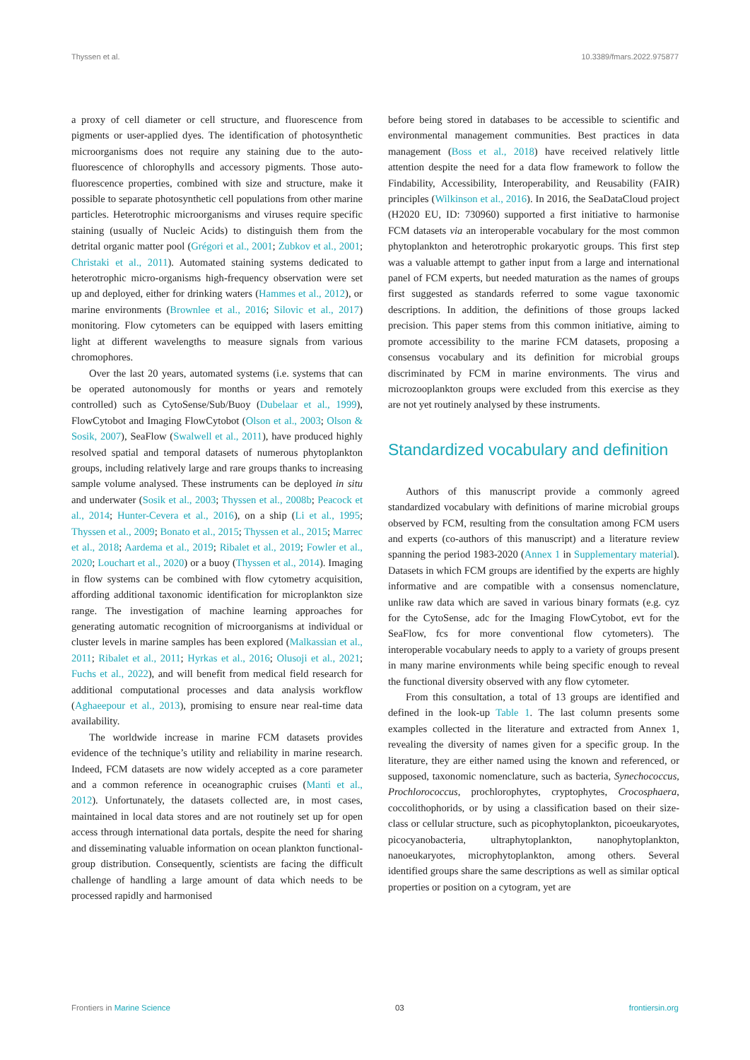Thyssen et al. 10.3389/fmars.2022.975877
a proxy of cell diameter or cell structure, and fluorescence from pigments or user-applied dyes. The identification of photosynthetic microorganisms does not require any staining due to the auto-fluorescence of chlorophylls and accessory pigments. Those auto-fluorescence properties, combined with size and structure, make it possible to separate photosynthetic cell populations from other marine particles. Heterotrophic microorganisms and viruses require specific staining (usually of Nucleic Acids) to distinguish them from the detrital organic matter pool (Grégori et al., 2001; Zubkov et al., 2001; Christaki et al., 2011). Automated staining systems dedicated to heterotrophic micro-organisms high-frequency observation were set up and deployed, either for drinking waters (Hammes et al., 2012), or marine environments (Brownlee et al., 2016; Silovic et al., 2017) monitoring. Flow cytometers can be equipped with lasers emitting light at different wavelengths to measure signals from various chromophores.
Over the last 20 years, automated systems (i.e. systems that can be operated autonomously for months or years and remotely controlled) such as CytoSense/Sub/Buoy (Dubelaar et al., 1999), FlowCytobot and Imaging FlowCytobot (Olson et al., 2003; Olson & Sosik, 2007), SeaFlow (Swalwell et al., 2011), have produced highly resolved spatial and temporal datasets of numerous phytoplankton groups, including relatively large and rare groups thanks to increasing sample volume analysed. These instruments can be deployed in situ and underwater (Sosik et al., 2003; Thyssen et al., 2008b; Peacock et al., 2014; Hunter-Cevera et al., 2016), on a ship (Li et al., 1995; Thyssen et al., 2009; Bonato et al., 2015; Thyssen et al., 2015; Marrec et al., 2018; Aardema et al., 2019; Ribalet et al., 2019; Fowler et al., 2020; Louchart et al., 2020) or a buoy (Thyssen et al., 2014). Imaging in flow systems can be combined with flow cytometry acquisition, affording additional taxonomic identification for microplankton size range. The investigation of machine learning approaches for generating automatic recognition of microorganisms at individual or cluster levels in marine samples has been explored (Malkassian et al., 2011; Ribalet et al., 2011; Hyrkas et al., 2016; Olusoji et al., 2021; Fuchs et al., 2022), and will benefit from medical field research for additional computational processes and data analysis workflow (Aghaeepour et al., 2013), promising to ensure near real-time data availability.
The worldwide increase in marine FCM datasets provides evidence of the technique’s utility and reliability in marine research. Indeed, FCM datasets are now widely accepted as a core parameter and a common reference in oceanographic cruises (Manti et al., 2012). Unfortunately, the datasets collected are, in most cases, maintained in local data stores and are not routinely set up for open access through international data portals, despite the need for sharing and disseminating valuable information on ocean plankton functional-group distribution. Consequently, scientists are facing the difficult challenge of handling a large amount of data which needs to be processed rapidly and harmonised
before being stored in databases to be accessible to scientific and environmental management communities. Best practices in data management (Boss et al., 2018) have received relatively little attention despite the need for a data flow framework to follow the Findability, Accessibility, Interoperability, and Reusability (FAIR) principles (Wilkinson et al., 2016). In 2016, the SeaDataCloud project (H2020 EU, ID: 730960) supported a first initiative to harmonise FCM datasets via an interoperable vocabulary for the most common phytoplankton and heterotrophic prokaryotic groups. This first step was a valuable attempt to gather input from a large and international panel of FCM experts, but needed maturation as the names of groups first suggested as standards referred to some vague taxonomic descriptions. In addition, the definitions of those groups lacked precision. This paper stems from this common initiative, aiming to promote accessibility to the marine FCM datasets, proposing a consensus vocabulary and its definition for microbial groups discriminated by FCM in marine environments. The virus and microzooplankton groups were excluded from this exercise as they are not yet routinely analysed by these instruments.
Standardized vocabulary and definition
Authors of this manuscript provide a commonly agreed standardized vocabulary with definitions of marine microbial groups observed by FCM, resulting from the consultation among FCM users and experts (co-authors of this manuscript) and a literature review spanning the period 1983-2020 (Annex 1 in Supplementary material). Datasets in which FCM groups are identified by the experts are highly informative and are compatible with a consensus nomenclature, unlike raw data which are saved in various binary formats (e.g. cyz for the CytoSense, adc for the Imaging FlowCytobot, evt for the SeaFlow, fcs for more conventional flow cytometers). The interoperable vocabulary needs to apply to a variety of groups present in many marine environments while being specific enough to reveal the functional diversity observed with any flow cytometer.
From this consultation, a total of 13 groups are identified and defined in the look-up Table 1. The last column presents some examples collected in the literature and extracted from Annex 1, revealing the diversity of names given for a specific group. In the literature, they are either named using the known and referenced, or supposed, taxonomic nomenclature, such as bacteria, Synechococcus, Prochlorococcus, prochlorophytes, cryptophytes, Crocosphaera, coccolithophorids, or by using a classification based on their size-class or cellular structure, such as picophytoplankton, picoeukaryotes, picocyanobacteria, ultraphytoplankton, nanophytoplankton, nanoeukaryotes, microphytoplankton, among others. Several identified groups share the same descriptions as well as similar optical properties or position on a cytogram, yet are
Frontiers in Marine Science 03 frontiersin.org